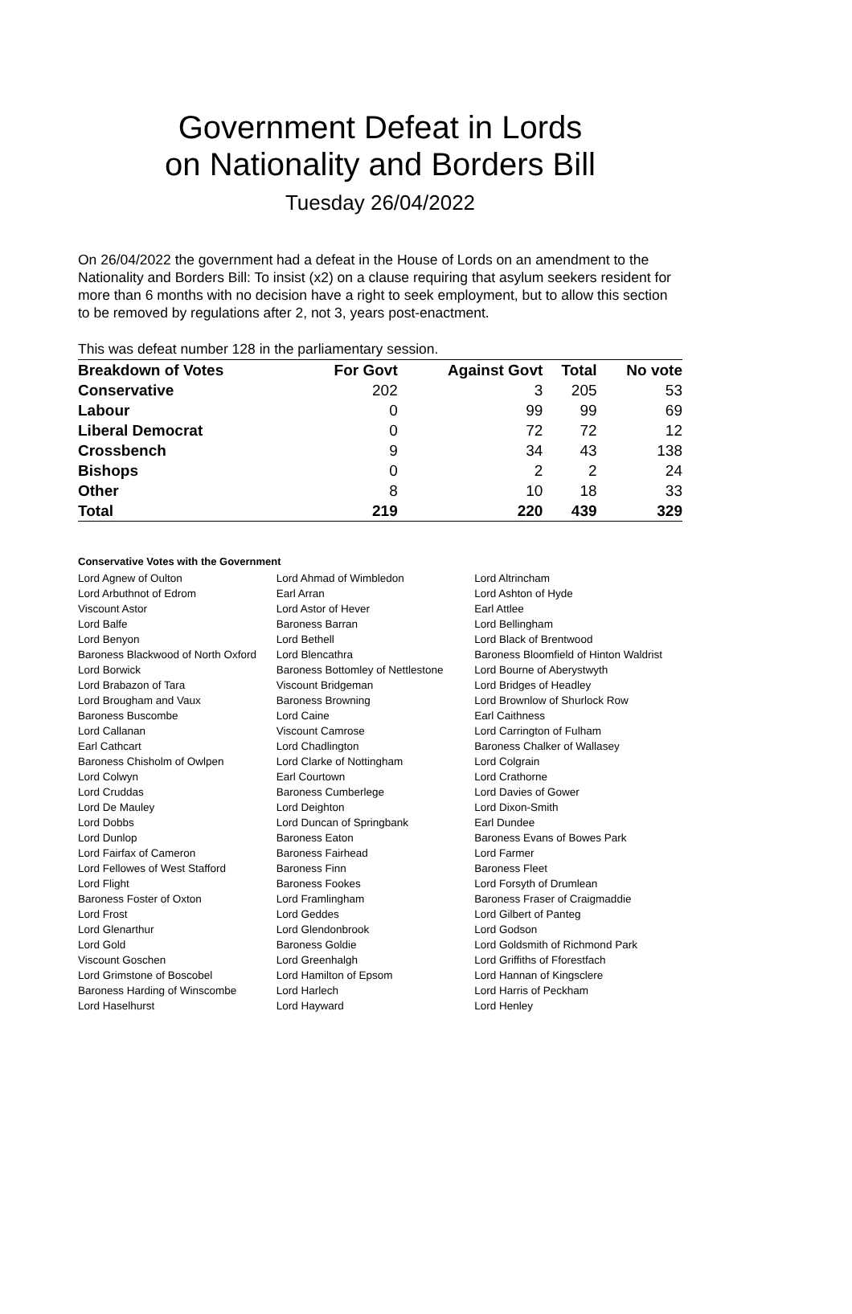Government Defeat in Lords
on Nationality and Borders Bill
Tuesday 26/04/2022
On 26/04/2022 the government had a defeat in the House of Lords on an amendment to the Nationality and Borders Bill: To insist (x2) on a clause requiring that asylum seekers resident for more than 6 months with no decision have a right to seek employment, but to allow this section to be removed by regulations after 2, not 3, years post-enactment.
This was defeat number 128 in the parliamentary session.
| Breakdown of Votes | For Govt | Against Govt | Total | No vote |
| --- | --- | --- | --- | --- |
| Conservative | 202 | 3 | 205 | 53 |
| Labour | 0 | 99 | 99 | 69 |
| Liberal Democrat | 0 | 72 | 72 | 12 |
| Crossbench | 9 | 34 | 43 | 138 |
| Bishops | 0 | 2 | 2 | 24 |
| Other | 8 | 10 | 18 | 33 |
| Total | 219 | 220 | 439 | 329 |
Conservative Votes with the Government
| Lord Agnew of Oulton | Lord Ahmad of Wimbledon | Lord Altrincham |
| Lord Arbuthnot of Edrom | Earl Arran | Lord Ashton of Hyde |
| Viscount Astor | Lord Astor of Hever | Earl Attlee |
| Lord Balfe | Baroness Barran | Lord Bellingham |
| Lord Benyon | Lord Bethell | Lord Black of Brentwood |
| Baroness Blackwood of North Oxford | Lord Blencathra | Baroness Bloomfield of Hinton Waldrist |
| Lord Borwick | Baroness Bottomley of Nettlestone | Lord Bourne of Aberystwyth |
| Lord Brabazon of Tara | Viscount Bridgeman | Lord Bridges of Headley |
| Lord Brougham and Vaux | Baroness Browning | Lord Brownlow of Shurlock Row |
| Baroness Buscombe | Lord Caine | Earl Caithness |
| Lord Callanan | Viscount Camrose | Lord Carrington of Fulham |
| Earl Cathcart | Lord Chadlington | Baroness Chalker of Wallasey |
| Baroness Chisholm of Owlpen | Lord Clarke of Nottingham | Lord Colgrain |
| Lord Colwyn | Earl Courtown | Lord Crathorne |
| Lord Cruddas | Baroness Cumberlege | Lord Davies of Gower |
| Lord De Mauley | Lord Deighton | Lord Dixon-Smith |
| Lord Dobbs | Lord Duncan of Springbank | Earl Dundee |
| Lord Dunlop | Baroness Eaton | Baroness Evans of Bowes Park |
| Lord Fairfax of Cameron | Baroness Fairhead | Lord Farmer |
| Lord Fellowes of West Stafford | Baroness Finn | Baroness Fleet |
| Lord Flight | Baroness Fookes | Lord Forsyth of Drumlean |
| Baroness Foster of Oxton | Lord Framlingham | Baroness Fraser of Craigmaddie |
| Lord Frost | Lord Geddes | Lord Gilbert of Panteg |
| Lord Glenarthur | Lord Glendonbrook | Lord Godson |
| Lord Gold | Baroness Goldie | Lord Goldsmith of Richmond Park |
| Viscount Goschen | Lord Greenhalgh | Lord Griffiths of Fforestfach |
| Lord Grimstone of Boscobel | Lord Hamilton of Epsom | Lord Hannan of Kingsclere |
| Baroness Harding of Winscombe | Lord Harlech | Lord Harris of Peckham |
| Lord Haselhurst | Lord Hayward | Lord Henley |